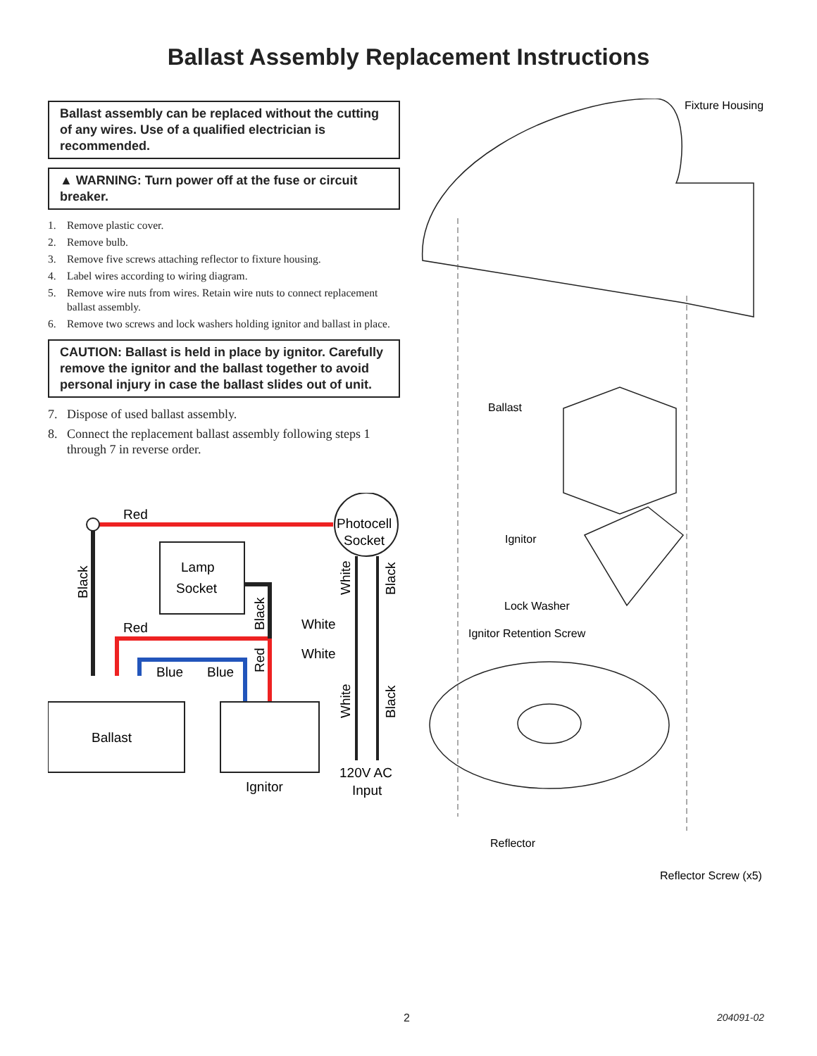Ballast Assembly Replacement Instructions
Ballast assembly can be replaced without the cutting of any wires. Use of a qualified electrician is recommended.
▲ WARNING: Turn power off at the fuse or circuit breaker.
1. Remove plastic cover.
2. Remove bulb.
3. Remove five screws attaching reflector to fixture housing.
4. Label wires according to wiring diagram.
5. Remove wire nuts from wires. Retain wire nuts to connect replacement ballast assembly.
6. Remove two screws and lock washers holding ignitor and ballast in place.
CAUTION: Ballast is held in place by ignitor. Carefully remove the ignitor and the ballast together to avoid personal injury in case the ballast slides out of unit.
7. Dispose of used ballast assembly.
8. Connect the replacement ballast assembly following steps 1 through 7 in reverse order.
Red
Red
Photocell
Socket
Lamp
Socket
Blue
Blue
White
White
Ballast
Ignitor
120V AC
Input
Black
Black
Red
White
Black
White
Black
Fixture Housing
Ballast
Ignitor
Lock Washer
Ignitor Retention Screw
Reflector
Reflector Screw (x5)
2 204091-02